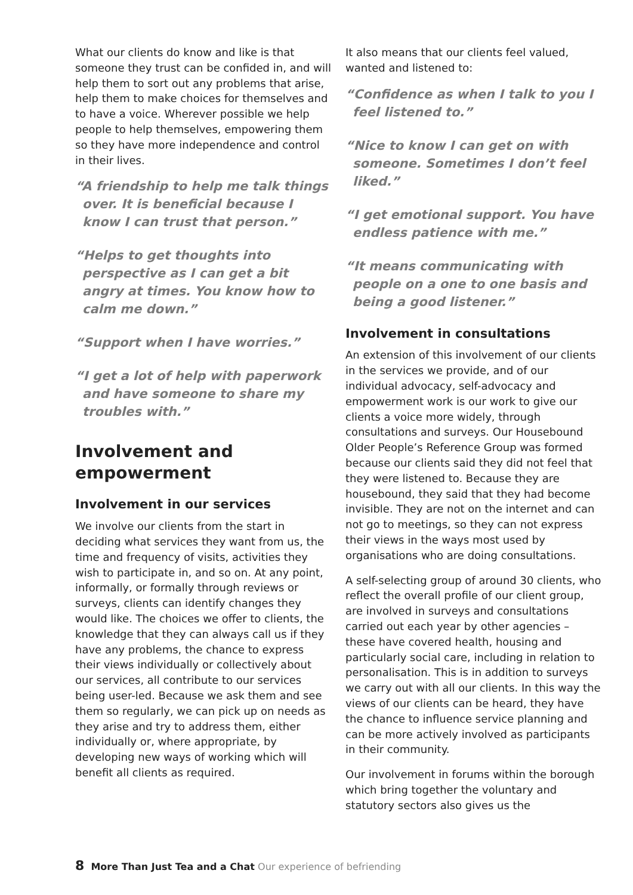What our clients do know and like is that someone they trust can be confided in, and will help them to sort out any problems that arise, help them to make choices for themselves and to have a voice. Wherever possible we help people to help themselves, empowering them so they have more independence and control in their lives.
“A friendship to help me talk things over. It is beneficial because I know I can trust that person.”
“Helps to get thoughts into perspective as I can get a bit angry at times. You know how to calm me down.”
“Support when I have worries.”
“I get a lot of help with paperwork and have someone to share my troubles with.”
Involvement and empowerment
Involvement in our services
We involve our clients from the start in deciding what services they want from us, the time and frequency of visits, activities they wish to participate in, and so on. At any point, informally, or formally through reviews or surveys, clients can identify changes they would like. The choices we offer to clients, the knowledge that they can always call us if they have any problems, the chance to express their views individually or collectively about our services, all contribute to our services being user-led. Because we ask them and see them so regularly, we can pick up on needs as they arise and try to address them, either individually or, where appropriate, by developing new ways of working which will benefit all clients as required.
It also means that our clients feel valued, wanted and listened to:
“Confidence as when I talk to you I feel listened to.”
“Nice to know I can get on with someone. Sometimes I don’t feel liked.”
“I get emotional support. You have endless patience with me.”
“It means communicating with people on a one to one basis and being a good listener.”
Involvement in consultations
An extension of this involvement of our clients in the services we provide, and of our individual advocacy, self-advocacy and empowerment work is our work to give our clients a voice more widely, through consultations and surveys. Our Housebound Older People’s Reference Group was formed because our clients said they did not feel that they were listened to. Because they are housebound, they said that they had become invisible. They are not on the internet and can not go to meetings, so they can not express their views in the ways most used by organisations who are doing consultations.
A self-selecting group of around 30 clients, who reflect the overall profile of our client group, are involved in surveys and consultations carried out each year by other agencies – these have covered health, housing and particularly social care, including in relation to personalisation. This is in addition to surveys we carry out with all our clients. In this way the views of our clients can be heard, they have the chance to influence service planning and can be more actively involved as participants in their community.
Our involvement in forums within the borough which bring together the voluntary and statutory sectors also gives us the
8 More Than Just Tea and a Chat Our experience of befriending